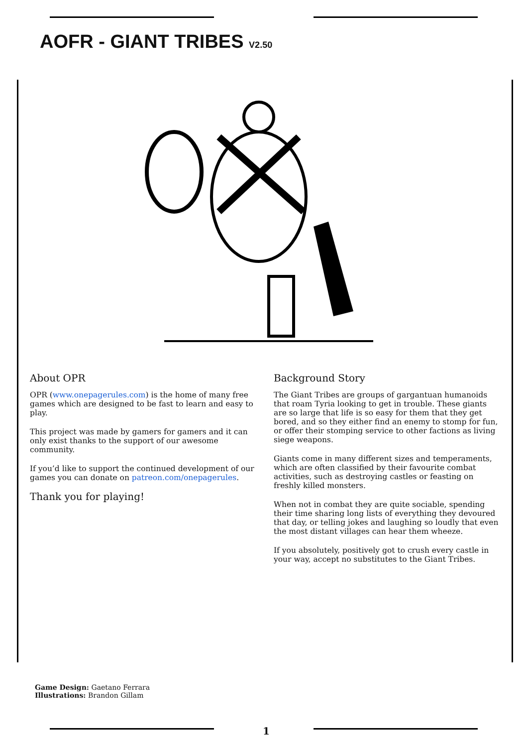AOFR - GIANT TRIBES V2.50
About OPR
OPR (www.onepagerules.com) is the home of many free games which are designed to be fast to learn and easy to play.
This project was made by gamers for gamers and it can only exist thanks to the support of our awesome community.
If you’d like to support the continued development of our games you can donate on patreon.com/onepagerules.
Thank you for playing!
Background Story
The Giant Tribes are groups of gargantuan humanoids that roam Tyria looking to get in trouble. These giants are so large that life is so easy for them that they get bored, and so they either find an enemy to stomp for fun, or offer their stomping service to other factions as living siege weapons.
Giants come in many different sizes and temperaments, which are often classified by their favourite combat activities, such as destroying castles or feasting on freshly killed monsters.
When not in combat they are quite sociable, spending their time sharing long lists of everything they devoured that day, or telling jokes and laughing so loudly that even the most distant villages can hear them wheeze.
If you absolutely, positively got to crush every castle in your way, accept no substitutes to the Giant Tribes.
Game Design: Gaetano Ferrara
Illustrations: Brandon Gillam
1